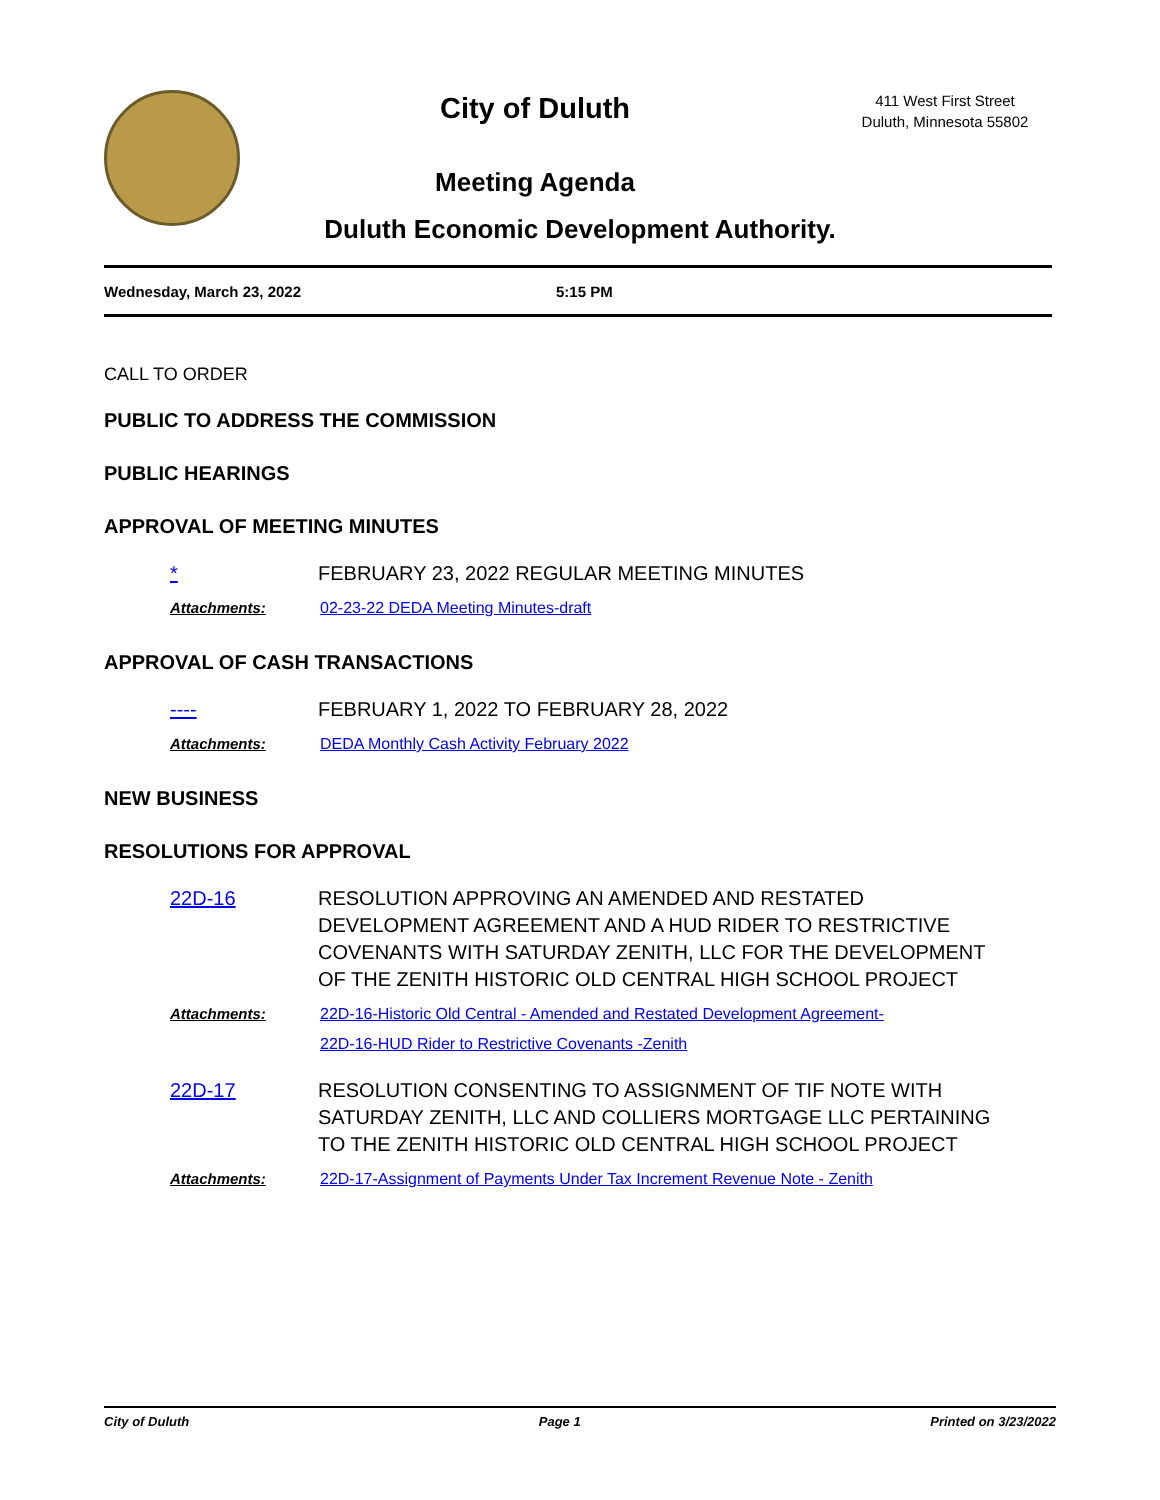City of Duluth
Meeting Agenda
411 West First Street
Duluth, Minnesota 55802
Duluth Economic Development Authority.
Wednesday, March 23, 2022 5:15 PM
CALL TO ORDER
PUBLIC TO ADDRESS THE COMMISSION
PUBLIC HEARINGS
APPROVAL OF MEETING MINUTES
* FEBRUARY 23, 2022 REGULAR MEETING MINUTES
Attachments: 02-23-22 DEDA Meeting Minutes-draft
APPROVAL OF CASH TRANSACTIONS
---- FEBRUARY 1, 2022 TO FEBRUARY 28, 2022
Attachments: DEDA Monthly Cash Activity February 2022
NEW BUSINESS
RESOLUTIONS FOR APPROVAL
22D-16 RESOLUTION APPROVING AN AMENDED AND RESTATED DEVELOPMENT AGREEMENT AND A HUD RIDER TO RESTRICTIVE COVENANTS WITH SATURDAY ZENITH, LLC FOR THE DEVELOPMENT OF THE ZENITH HISTORIC OLD CENTRAL HIGH SCHOOL PROJECT
Attachments: 22D-16-Historic Old Central - Amended and Restated Development Agreement-
22D-16-HUD Rider to Restrictive Covenants -Zenith
22D-17 RESOLUTION CONSENTING TO ASSIGNMENT OF TIF NOTE WITH SATURDAY ZENITH, LLC AND COLLIERS MORTGAGE LLC PERTAINING TO THE ZENITH HISTORIC OLD CENTRAL HIGH SCHOOL PROJECT
Attachments: 22D-17-Assignment of Payments Under Tax Increment Revenue Note - Zenith
City of Duluth Page 1 Printed on 3/23/2022